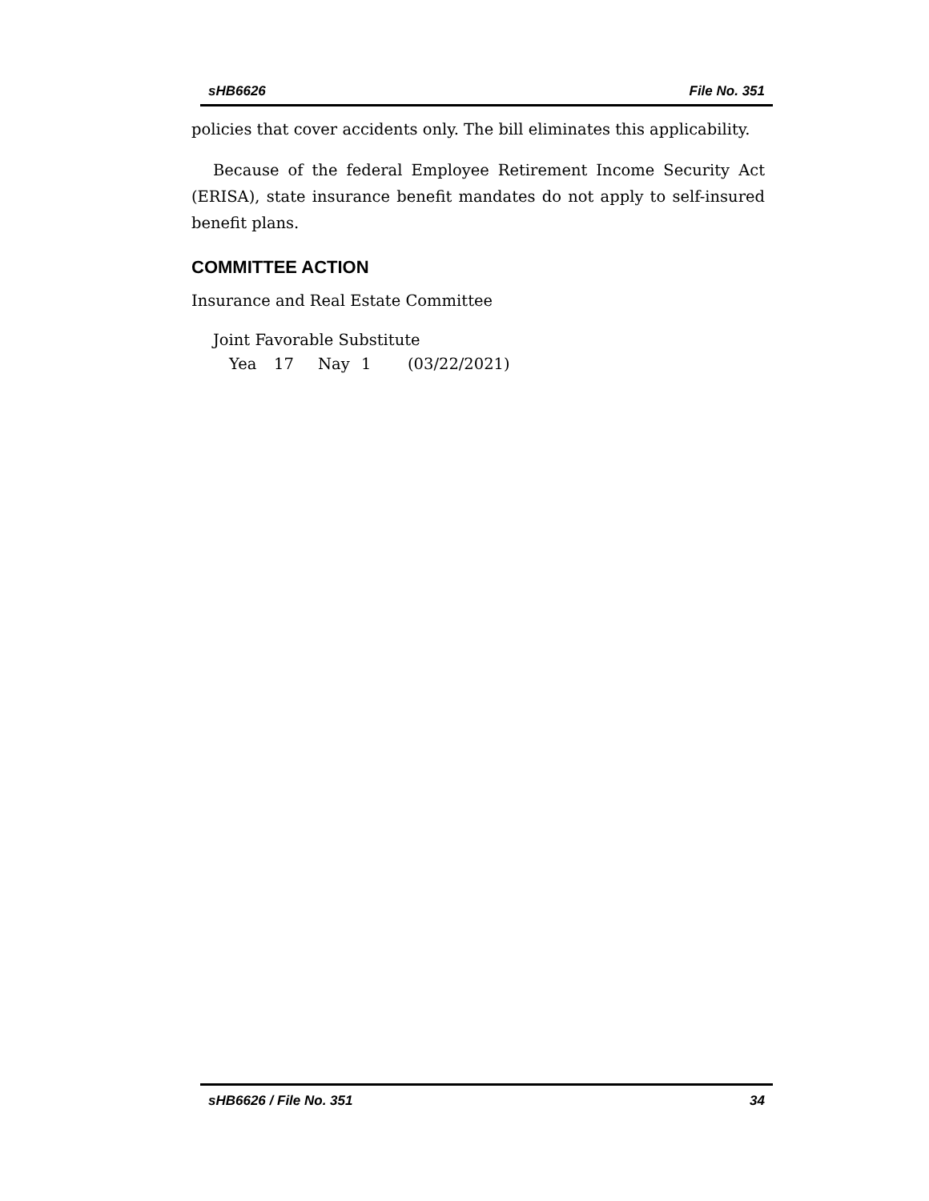sHB6626 File No. 351
policies that cover accidents only. The bill eliminates this applicability.
Because of the federal Employee Retirement Income Security Act (ERISA), state insurance benefit mandates do not apply to self-insured benefit plans.
COMMITTEE ACTION
Insurance and Real Estate Committee
Joint Favorable Substitute
Yea 17 Nay 1 (03/22/2021)
sHB6626 / File No. 351 34